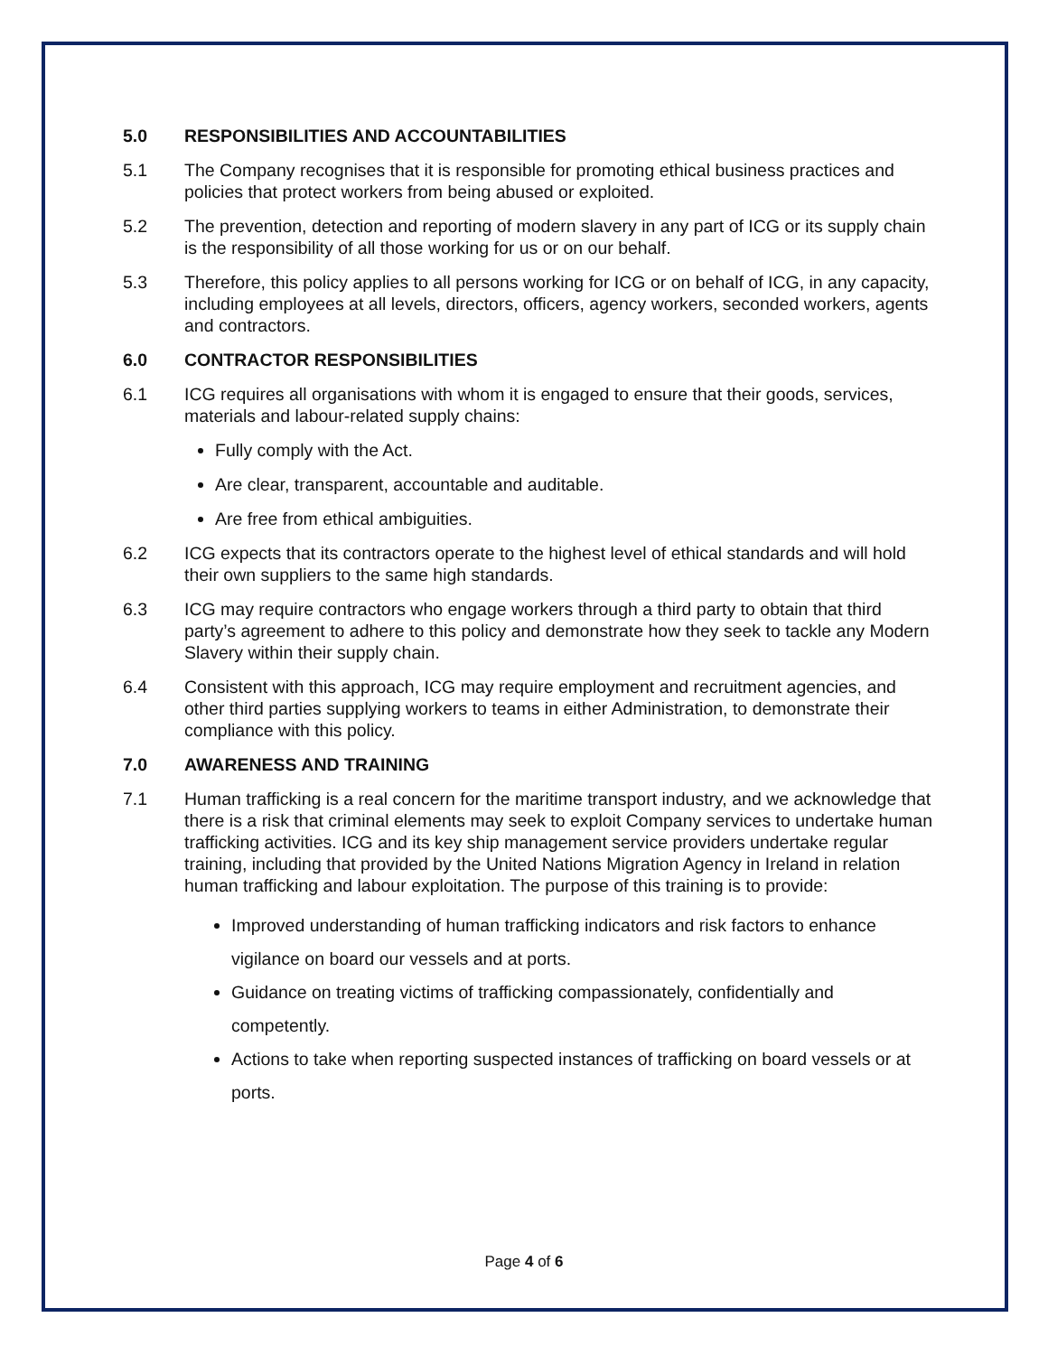5.0 RESPONSIBILITIES AND ACCOUNTABILITIES
5.1 The Company recognises that it is responsible for promoting ethical business practices and policies that protect workers from being abused or exploited.
5.2 The prevention, detection and reporting of modern slavery in any part of ICG or its supply chain is the responsibility of all those working for us or on our behalf.
5.3 Therefore, this policy applies to all persons working for ICG or on behalf of ICG, in any capacity, including employees at all levels, directors, officers, agency workers, seconded workers, agents and contractors.
6.0 CONTRACTOR RESPONSIBILITIES
6.1 ICG requires all organisations with whom it is engaged to ensure that their goods, services, materials and labour-related supply chains:
Fully comply with the Act.
Are clear, transparent, accountable and auditable.
Are free from ethical ambiguities.
6.2 ICG expects that its contractors operate to the highest level of ethical standards and will hold their own suppliers to the same high standards.
6.3 ICG may require contractors who engage workers through a third party to obtain that third party’s agreement to adhere to this policy and demonstrate how they seek to tackle any Modern Slavery within their supply chain.
6.4 Consistent with this approach, ICG may require employment and recruitment agencies, and other third parties supplying workers to teams in either Administration, to demonstrate their compliance with this policy.
7.0 AWARENESS AND TRAINING
7.1 Human trafficking is a real concern for the maritime transport industry, and we acknowledge that there is a risk that criminal elements may seek to exploit Company services to undertake human trafficking activities. ICG and its key ship management service providers undertake regular training, including that provided by the United Nations Migration Agency in Ireland in relation human trafficking and labour exploitation. The purpose of this training is to provide:
Improved understanding of human trafficking indicators and risk factors to enhance vigilance on board our vessels and at ports.
Guidance on treating victims of trafficking compassionately, confidentially and competently.
Actions to take when reporting suspected instances of trafficking on board vessels or at ports.
Page 4 of 6